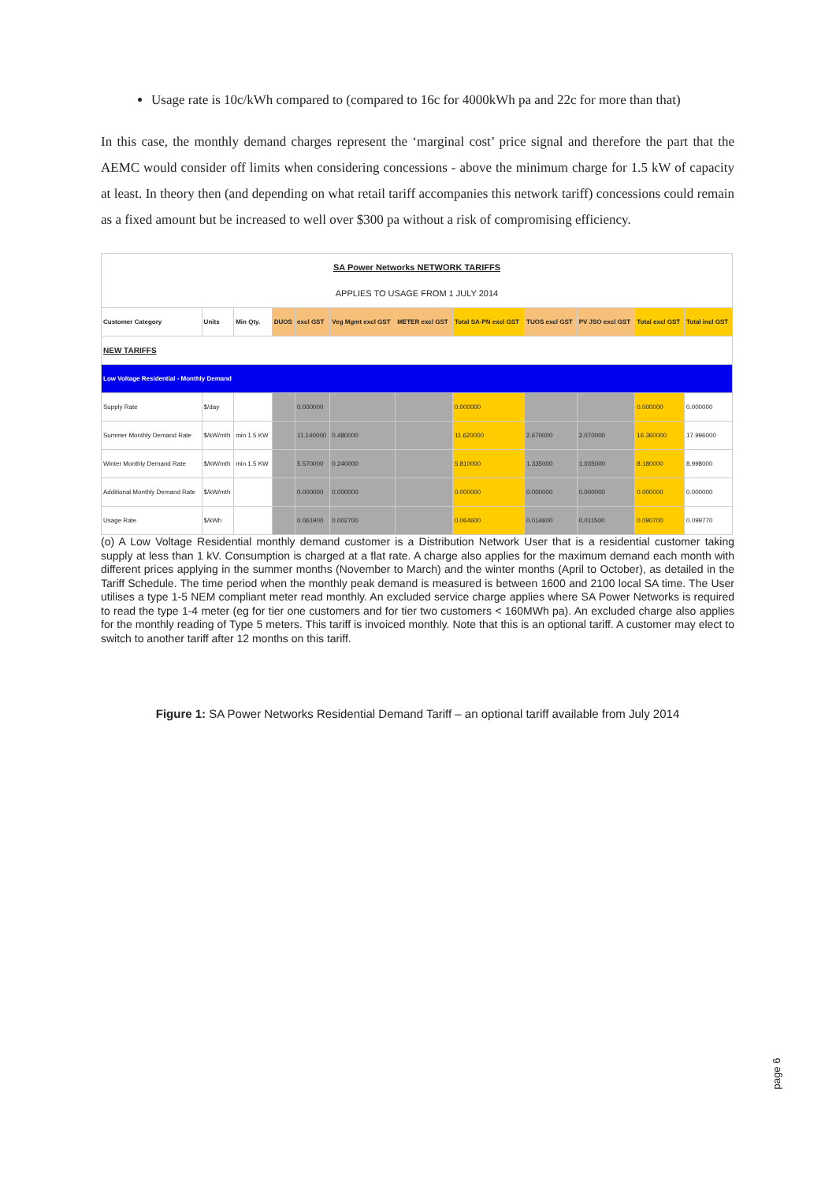Usage rate is 10c/kWh compared to (compared to 16c for 4000kWh pa and 22c for more than that)
In this case, the monthly demand charges represent the ‘marginal cost’ price signal and therefore the part that the AEMC would consider off limits when considering concessions - above the minimum charge for 1.5 kW of capacity at least. In theory then (and depending on what retail tariff accompanies this network tariff) concessions could remain as a fixed amount but be increased to well over $300 pa without a risk of compromising efficiency.
| SA Power Networks NETWORK TARIFFS APPLIES TO USAGE FROM 1 JULY 2014 | | | | | | | | | | | |
| Customer Category | Units | Min Qty. | DUOS | excl GST | Veg Mgmt excl GST | METER excl GST | Total SA-PN excl GST | TUOS excl GST | PV JSO excl GST | Total excl GST | Total incl GST |
| NEW TARIFFS | | | | | | | | | | | |
| Low Voltage Residential - Monthly Demand | | | | | | | | | | | |
| Supply Rate | $/day | | | 0.000000 | | | 0.000000 | | | 0.000000 | 0.000000 |
| Summer Monthly Demand Rate | $/kW/mth | min 1.5 KW | | 11.140000 | 0.480000 | | 11.620000 | 2.670000 | 2.070000 | 16.360000 | 17.996000 |
| Winter Monthly Demand Rate | $/kW/mth | min 1.5 KW | | 5.570000 | 0.240000 | | 5.810000 | 1.335000 | 1.035000 | 8.180000 | 8.998000 |
| Additional Monthly Demand Rate | $/kW/mth | | | 0.000000 | 0.000000 | | 0.000000 | 0.000000 | 0.000000 | 0.000000 | 0.000000 |
| Usage Rate | $/kWh | | | 0.061900 | 0.002700 | | 0.064600 | 0.014600 | 0.011500 | 0.090700 | 0.099770 |
(o) A Low Voltage Residential monthly demand customer is a Distribution Network User that is a residential customer taking supply at less than 1 kV. Consumption is charged at a flat rate. A charge also applies for the maximum demand each month with different prices applying in the summer months (November to March) and the winter months (April to October), as detailed in the Tariff Schedule. The time period when the monthly peak demand is measured is between 1600 and 2100 local SA time. The User utilises a type 1-5 NEM compliant meter read monthly. An excluded service charge applies where SA Power Networks is required to read the type 1-4 meter (eg for tier one customers and for tier two customers < 160MWh pa). An excluded charge also applies for the monthly reading of Type 5 meters. This tariff is invoiced monthly. Note that this is an optional tariff. A customer may elect to switch to another tariff after 12 months on this tariff.
Figure 1: SA Power Networks Residential Demand Tariff – an optional tariff available from July 2014
page 6